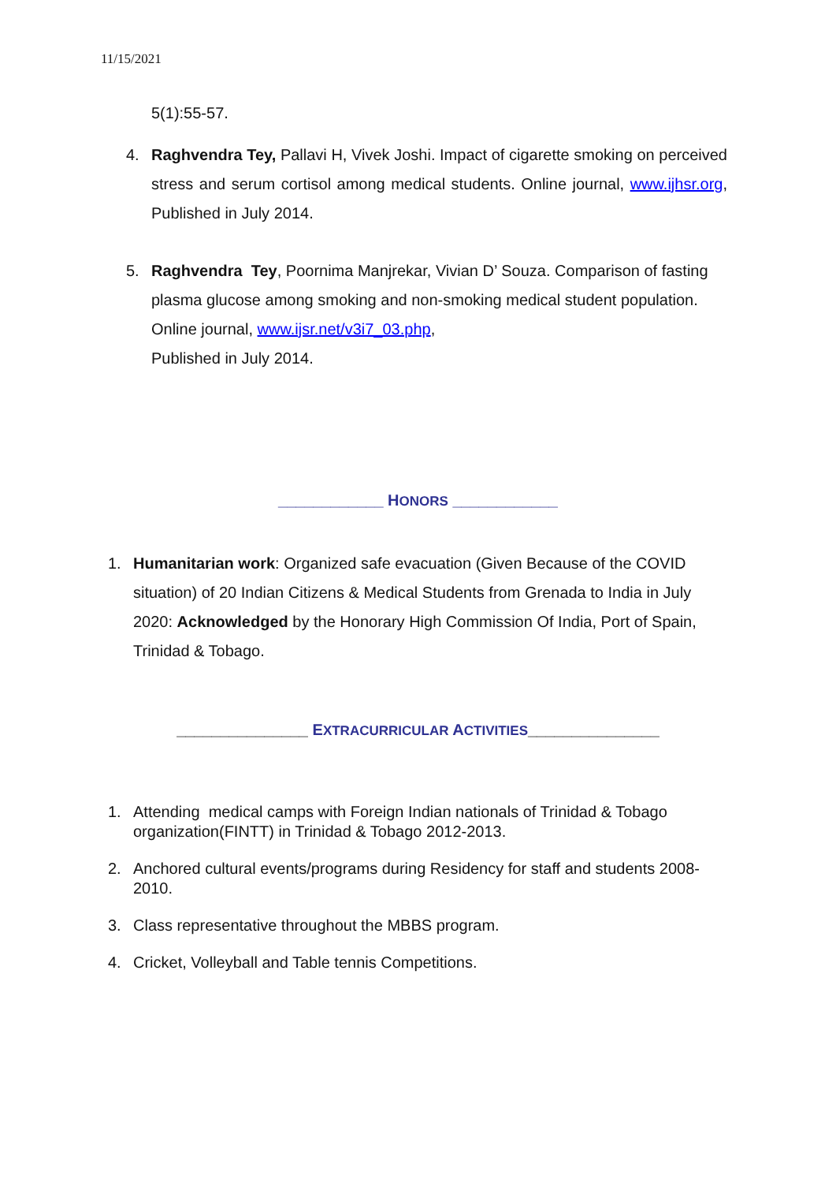11/15/2021
5(1):55-57.
4. Raghvendra Tey, Pallavi H, Vivek Joshi. Impact of cigarette smoking on perceived stress and serum cortisol among medical students. Online journal, www.ijhsr.org, Published in July 2014.
5. Raghvendra Tey, Poornima Manjrekar, Vivian D’ Souza. Comparison of fasting plasma glucose among smoking and non-smoking medical student population. Online journal, www.ijsr.net/v3i7_03.php,
Published in July 2014.
____________ HONORS ____________
1. Humanitarian work: Organized safe evacuation (Given Because of the COVID situation) of 20 Indian Citizens & Medical Students from Grenada to India in July 2020: Acknowledged by the Honorary High Commission Of India, Port of Spain, Trinidad & Tobago.
_______________ EXTRACURRICULAR ACTIVITIES_______________
1. Attending medical camps with Foreign Indian nationals of Trinidad & Tobago organization(FINTT) in Trinidad & Tobago 2012-2013.
2. Anchored cultural events/programs during Residency for staff and students 2008-2010.
3. Class representative throughout the MBBS program.
4. Cricket, Volleyball and Table tennis Competitions.